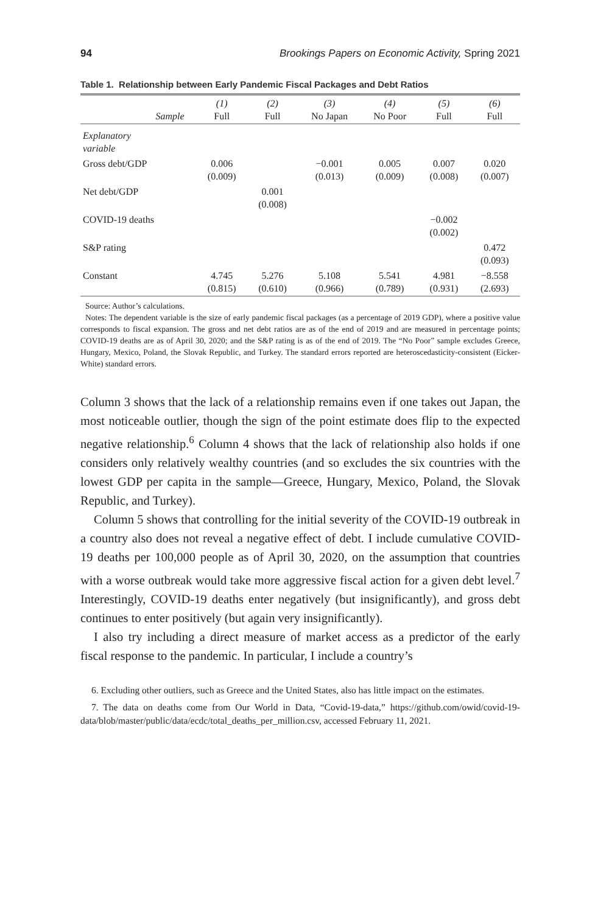94 Brookings Papers on Economic Activity, Spring 2021
Table 1. Relationship between Early Pandemic Fiscal Packages and Debt Ratios
| Sample | (1) Full | (2) Full | (3) No Japan | (4) No Poor | (5) Full | (6) Full |
| --- | --- | --- | --- | --- | --- | --- |
| Explanatory variable | | | | | | |
| Gross debt/GDP | 0.006 (0.009) | | −0.001 (0.013) | 0.005 (0.009) | 0.007 (0.008) | 0.020 (0.007) |
| Net debt/GDP | | 0.001 (0.008) | | | | |
| COVID-19 deaths | | | | | −0.002 (0.002) | |
| S&P rating | | | | | | 0.472 (0.093) |
| Constant | 4.745 (0.815) | 5.276 (0.610) | 5.108 (0.966) | 5.541 (0.789) | 4.981 (0.931) | −8.558 (2.693) |
Source: Author’s calculations.
Notes: The dependent variable is the size of early pandemic fiscal packages (as a percentage of 2019 GDP), where a positive value corresponds to fiscal expansion. The gross and net debt ratios are as of the end of 2019 and are measured in percentage points; COVID-19 deaths are as of April 30, 2020; and the S&P rating is as of the end of 2019. The “No Poor” sample excludes Greece, Hungary, Mexico, Poland, the Slovak Republic, and Turkey. The standard errors reported are heteroscedasticity-consistent (Eicker-White) standard errors.
Column 3 shows that the lack of a relationship remains even if one takes out Japan, the most noticeable outlier, though the sign of the point estimate does flip to the expected negative relationship.<sup>6</sup> Column 4 shows that the lack of relationship also holds if one considers only relatively wealthy countries (and so excludes the six countries with the lowest GDP per capita in the sample—Greece, Hungary, Mexico, Poland, the Slovak Republic, and Turkey).
Column 5 shows that controlling for the initial severity of the COVID-19 outbreak in a country also does not reveal a negative effect of debt. I include cumulative COVID-19 deaths per 100,000 people as of April 30, 2020, on the assumption that countries with a worse outbreak would take more aggressive fiscal action for a given debt level.<sup>7</sup> Interestingly, COVID-19 deaths enter negatively (but insignificantly), and gross debt continues to enter positively (but again very insignificantly).
I also try including a direct measure of market access as a predictor of the early fiscal response to the pandemic. In particular, I include a country’s
6. Excluding other outliers, such as Greece and the United States, also has little impact on the estimates.
7. The data on deaths come from Our World in Data, “Covid-19-data,” https://github.com/owid/covid-19-data/blob/master/public/data/ecdc/total_deaths_per_million.csv, accessed February 11, 2021.